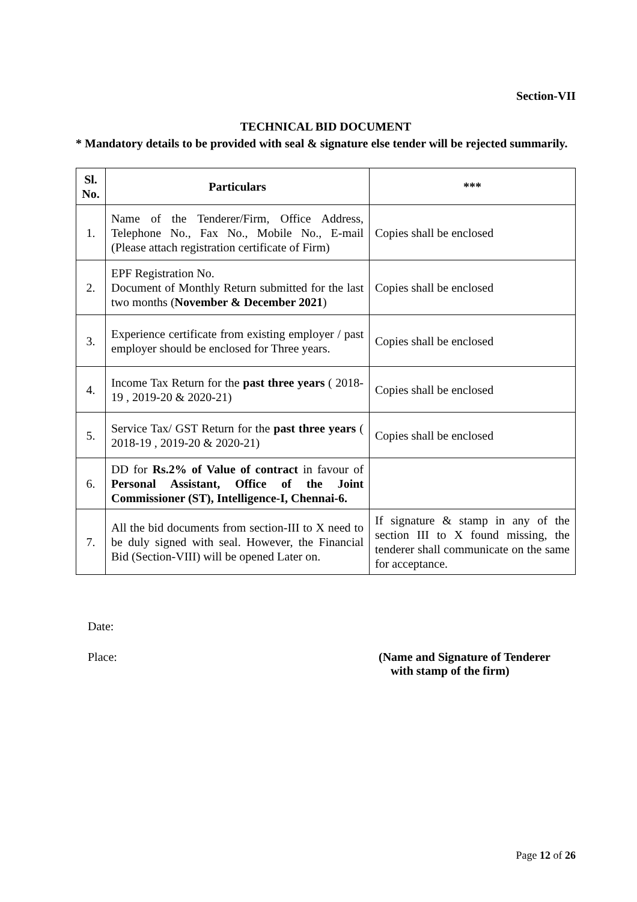Section-VII
TECHNICAL BID DOCUMENT
* Mandatory details to be provided with seal & signature else tender will be rejected summarily.
| Sl. No. | Particulars | *** |
| --- | --- | --- |
| 1. | Name of the Tenderer/Firm, Office Address, Telephone No., Fax No., Mobile No., E-mail (Please attach registration certificate of Firm) | Copies shall be enclosed |
| 2. | EPF Registration No. Document of Monthly Return submitted for the last two months ( November & December 2021 ) | Copies shall be enclosed |
| 3. | Experience certificate from existing employer / past employer should be enclosed for Three years. | Copies shall be enclosed |
| 4. | Income Tax Return for the past three years ( 2018-19 , 2019-20 & 2020-21) | Copies shall be enclosed |
| 5. | Service Tax/ GST Return for the past three years ( 2018-19 , 2019-20 & 2020-21) | Copies shall be enclosed |
| 6. | DD for Rs.2% of Value of contract in favour of Personal Assistant, Office of the Joint Commissioner (ST), Intelligence-I, Chennai-6. | |
| 7. | All the bid documents from section-III to X need to be duly signed with seal. However, the Financial Bid (Section-VIII) will be opened Later on. | If signature & stamp in any of the section III to X found missing, the tenderer shall communicate on the same for acceptance. |
Date:
Place: (Name and Signature of Tenderer
with stamp of the firm)
Page 12 of 26